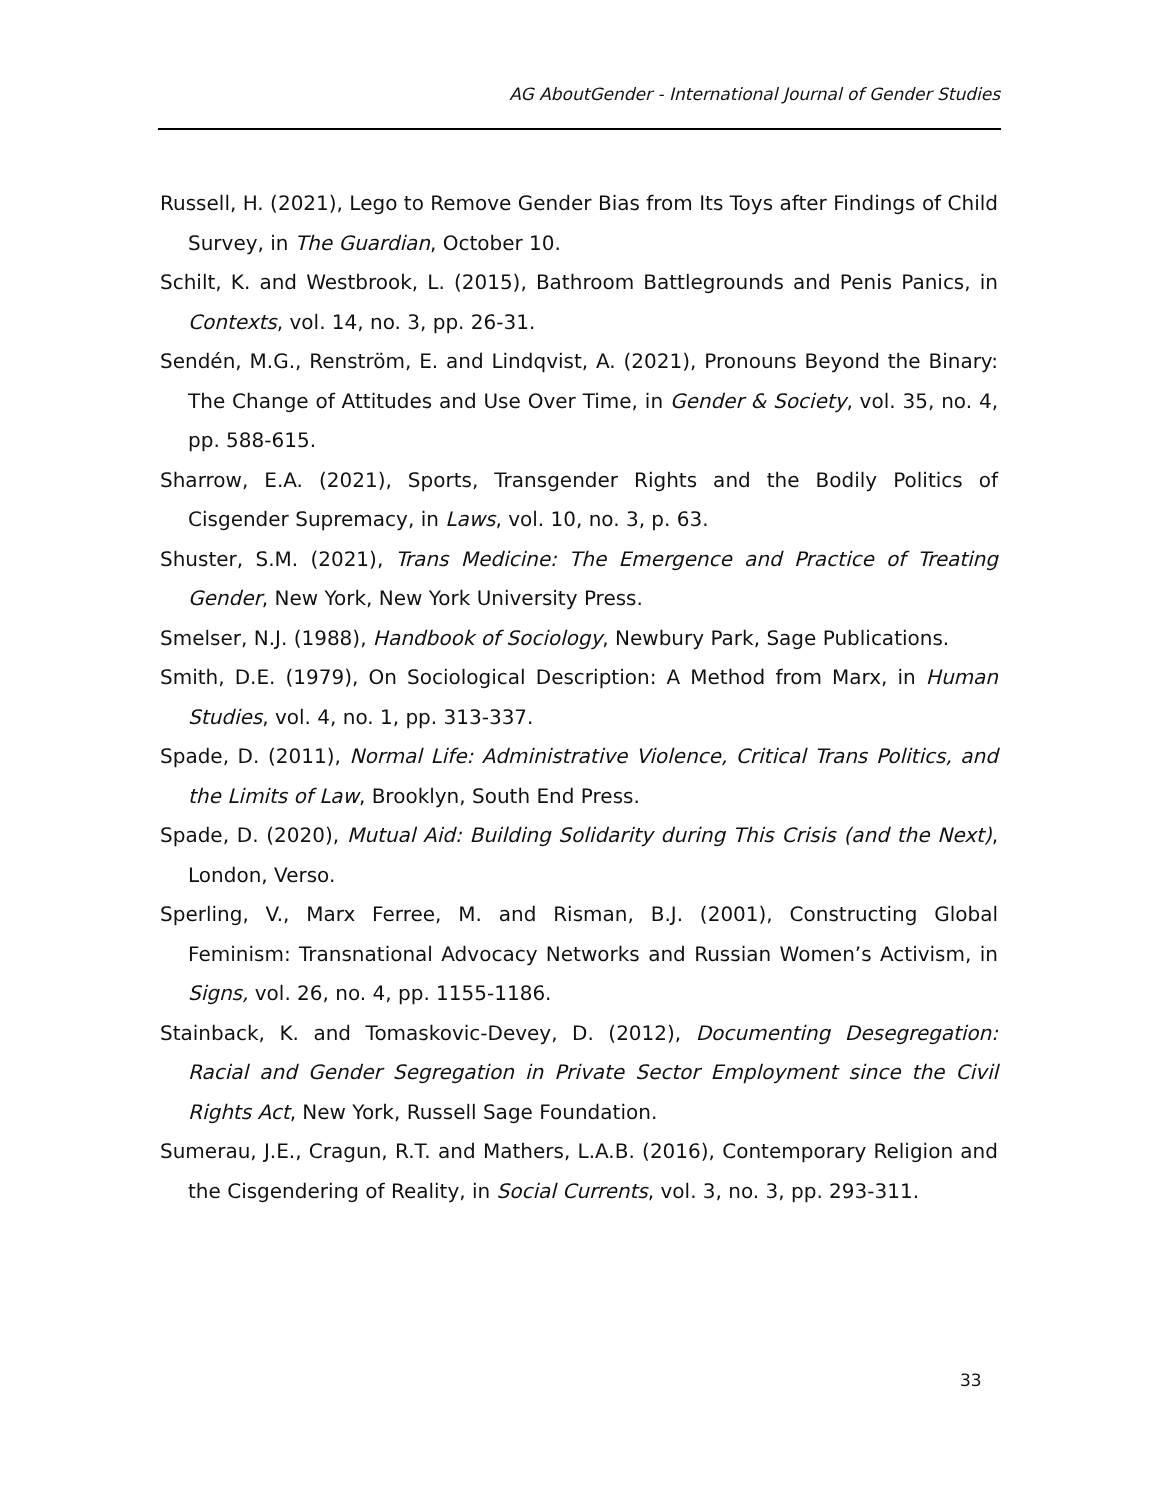AG AboutGender - International Journal of Gender Studies
Russell, H. (2021), Lego to Remove Gender Bias from Its Toys after Findings of Child Survey, in The Guardian, October 10.
Schilt, K. and Westbrook, L. (2015), Bathroom Battlegrounds and Penis Panics, in Contexts, vol. 14, no. 3, pp. 26-31.
Sendén, M.G., Renström, E. and Lindqvist, A. (2021), Pronouns Beyond the Binary: The Change of Attitudes and Use Over Time, in Gender & Society, vol. 35, no. 4, pp. 588-615.
Sharrow, E.A. (2021), Sports, Transgender Rights and the Bodily Politics of Cisgender Supremacy, in Laws, vol. 10, no. 3, p. 63.
Shuster, S.M. (2021), Trans Medicine: The Emergence and Practice of Treating Gender, New York, New York University Press.
Smelser, N.J. (1988), Handbook of Sociology, Newbury Park, Sage Publications.
Smith, D.E. (1979), On Sociological Description: A Method from Marx, in Human Studies, vol. 4, no. 1, pp. 313-337.
Spade, D. (2011), Normal Life: Administrative Violence, Critical Trans Politics, and the Limits of Law, Brooklyn, South End Press.
Spade, D. (2020), Mutual Aid: Building Solidarity during This Crisis (and the Next), London, Verso.
Sperling, V., Marx Ferree, M. and Risman, B.J. (2001), Constructing Global Feminism: Transnational Advocacy Networks and Russian Women’s Activism, in Signs, vol. 26, no. 4, pp. 1155-1186.
Stainback, K. and Tomaskovic-Devey, D. (2012), Documenting Desegregation: Racial and Gender Segregation in Private Sector Employment since the Civil Rights Act, New York, Russell Sage Foundation.
Sumerau, J.E., Cragun, R.T. and Mathers, L.A.B. (2016), Contemporary Religion and the Cisgendering of Reality, in Social Currents, vol. 3, no. 3, pp. 293-311.
33